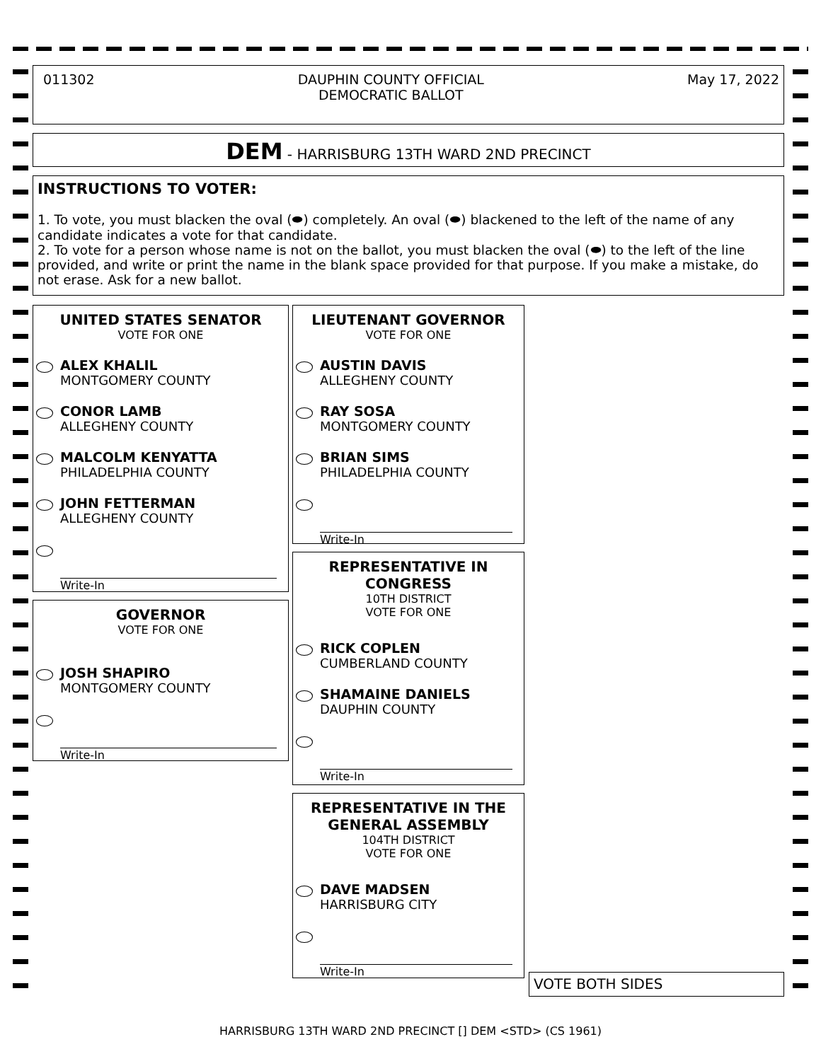011302 DAUPHIN COUNTY OFFICIAL
DEMOCRATIC BALLOT May 17, 2022
DEM - HARRISBURG 13TH WARD 2ND PRECINCT
INSTRUCTIONS TO VOTER:
1. To vote, you must blacken the oval (⬬) completely. An oval (⬬) blackened to the left of the name of any candidate indicates a vote for that candidate.
2. To vote for a person whose name is not on the ballot, you must blacken the oval (⬬) to the left of the line provided, and write or print the name in the blank space provided for that purpose. If you make a mistake, do not erase. Ask for a new ballot.
UNITED STATES SENATOR
VOTE FOR ONE
ALEX KHALIL
MONTGOMERY COUNTY
CONOR LAMB
ALLEGHENY COUNTY
MALCOLM KENYATTA
PHILADELPHIA COUNTY
JOHN FETTERMAN
ALLEGHENY COUNTY
Write-In
GOVERNOR
VOTE FOR ONE
JOSH SHAPIRO
MONTGOMERY COUNTY
Write-In
LIEUTENANT GOVERNOR
VOTE FOR ONE
AUSTIN DAVIS
ALLEGHENY COUNTY
RAY SOSA
MONTGOMERY COUNTY
BRIAN SIMS
PHILADELPHIA COUNTY
Write-In
REPRESENTATIVE IN CONGRESS
10TH DISTRICT
VOTE FOR ONE
RICK COPLEN
CUMBERLAND COUNTY
SHAMAINE DANIELS
DAUPHIN COUNTY
Write-In
REPRESENTATIVE IN THE GENERAL ASSEMBLY
104TH DISTRICT
VOTE FOR ONE
DAVE MADSEN
HARRISBURG CITY
Write-In
VOTE BOTH SIDES
HARRISBURG 13TH WARD 2ND PRECINCT [] DEM <STD> (CS 1961)